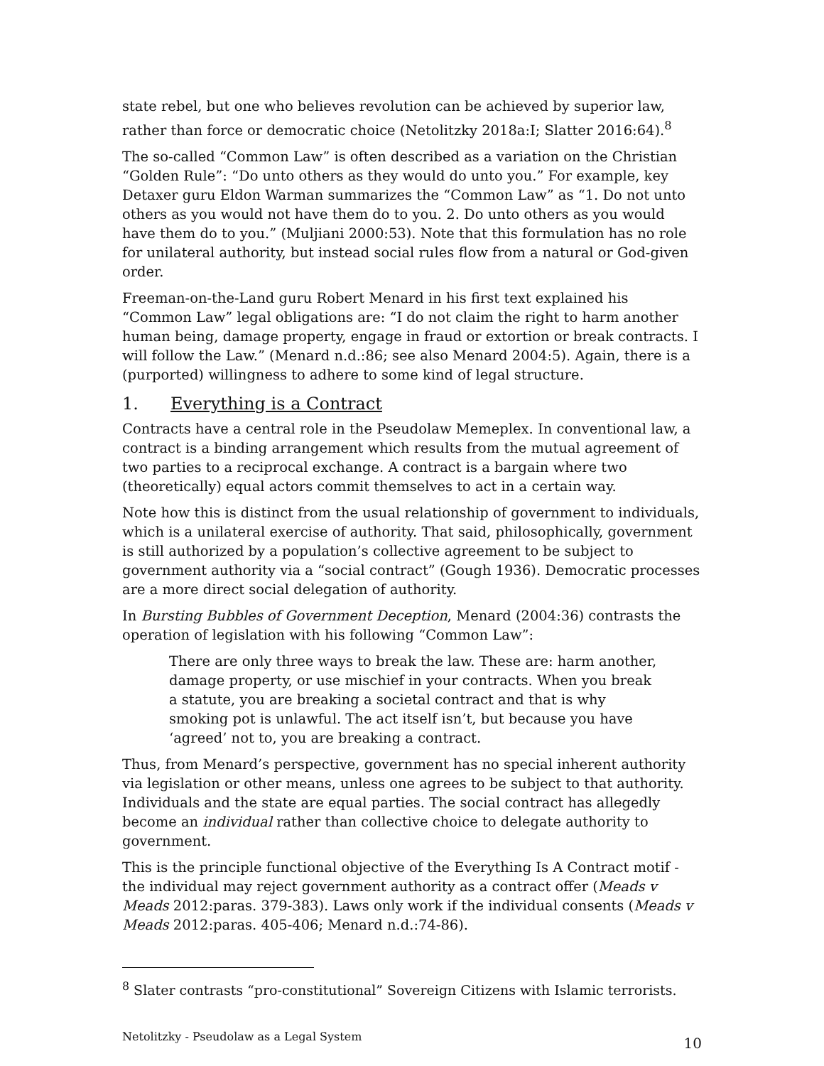state rebel, but one who believes revolution can be achieved by superior law, rather than force or democratic choice (Netolitzky 2018a:I; Slatter 2016:64).<sup>8</sup>
The so-called “Common Law” is often described as a variation on the Christian “Golden Rule”: “Do unto others as they would do unto you.” For example, key Detaxer guru Eldon Warman summarizes the “Common Law” as “1. Do not unto others as you would not have them do to you. 2. Do unto others as you would have them do to you.” (Muljiani 2000:53). Note that this formulation has no role for unilateral authority, but instead social rules flow from a natural or God-given order.
Freeman-on-the-Land guru Robert Menard in his first text explained his “Common Law” legal obligations are: “I do not claim the right to harm another human being, damage property, engage in fraud or extortion or break contracts. I will follow the Law.” (Menard n.d.:86; see also Menard 2004:5). Again, there is a (purported) willingness to adhere to some kind of legal structure.
1. Everything is a Contract
Contracts have a central role in the Pseudolaw Memeplex. In conventional law, a contract is a binding arrangement which results from the mutual agreement of two parties to a reciprocal exchange. A contract is a bargain where two (theoretically) equal actors commit themselves to act in a certain way.
Note how this is distinct from the usual relationship of government to individuals, which is a unilateral exercise of authority. That said, philosophically, government is still authorized by a population’s collective agreement to be subject to government authority via a “social contract” (Gough 1936). Democratic processes are a more direct social delegation of authority.
In Bursting Bubbles of Government Deception, Menard (2004:36) contrasts the operation of legislation with his following “Common Law”:
There are only three ways to break the law. These are: harm another, damage property, or use mischief in your contracts. When you break a statute, you are breaking a societal contract and that is why smoking pot is unlawful. The act itself isn’t, but because you have ‘agreed’ not to, you are breaking a contract.
Thus, from Menard’s perspective, government has no special inherent authority via legislation or other means, unless one agrees to be subject to that authority. Individuals and the state are equal parties. The social contract has allegedly become an individual rather than collective choice to delegate authority to government.
This is the principle functional objective of the Everything Is A Contract motif - the individual may reject government authority as a contract offer (Meads v Meads 2012:paras. 379-383). Laws only work if the individual consents (Meads v Meads 2012:paras. 405-406; Menard n.d.:74-86).
<sup>8</sup> Slater contrasts “pro-constitutional” Sovereign Citizens with Islamic terrorists.
Netolitzky - Pseudolaw as a Legal System 10